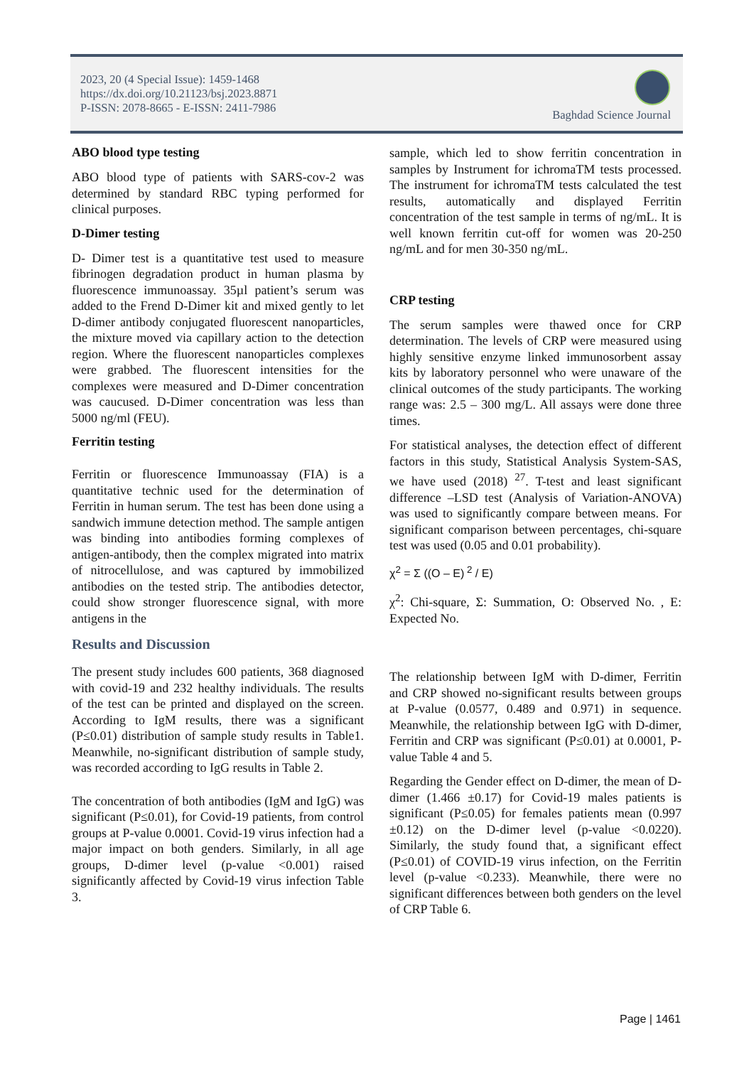2023, 20 (4 Special Issue): 1459-1468
https://dx.doi.org/10.21123/bsj.2023.8871
P-ISSN: 2078-8665 - E-ISSN: 2411-7986
Baghdad Science Journal
ABO blood type testing
ABO blood type of patients with SARS-cov-2 was determined by standard RBC typing performed for clinical purposes.
D-Dimer testing
D- Dimer test is a quantitative test used to measure fibrinogen degradation product in human plasma by fluorescence immunoassay. 35µl patient’s serum was added to the Frend D-Dimer kit and mixed gently to let D-dimer antibody conjugated fluorescent nanoparticles, the mixture moved via capillary action to the detection region. Where the fluorescent nanoparticles complexes were grabbed. The fluorescent intensities for the complexes were measured and D-Dimer concentration was caucused. D-Dimer concentration was less than 5000 ng/ml (FEU).
Ferritin testing
Ferritin or fluorescence Immunoassay (FIA) is a quantitative technic used for the determination of Ferritin in human serum. The test has been done using a sandwich immune detection method. The sample antigen was binding into antibodies forming complexes of antigen-antibody, then the complex migrated into matrix of nitrocellulose, and was captured by immobilized antibodies on the tested strip. The antibodies detector, could show stronger fluorescence signal, with more antigens in the
Results and Discussion
The present study includes 600 patients, 368 diagnosed with covid-19 and 232 healthy individuals. The results of the test can be printed and displayed on the screen. According to IgM results, there was a significant (P≤0.01) distribution of sample study results in Table1. Meanwhile, no-significant distribution of sample study, was recorded according to IgG results in Table 2.
The concentration of both antibodies (IgM and IgG) was significant (P≤0.01), for Covid-19 patients, from control groups at P-value 0.0001. Covid-19 virus infection had a major impact on both genders. Similarly, in all age groups, D-dimer level (p-value <0.001) raised significantly affected by Covid-19 virus infection Table 3.
sample, which led to show ferritin concentration in samples by Instrument for ichromaTM tests processed. The instrument for ichromaTM tests calculated the test results, automatically and displayed Ferritin concentration of the test sample in terms of ng/mL. It is well known ferritin cut-off for women was 20-250 ng/mL and for men 30-350 ng/mL.
CRP testing
The serum samples were thawed once for CRP determination. The levels of CRP were measured using highly sensitive enzyme linked immunosorbent assay kits by laboratory personnel who were unaware of the clinical outcomes of the study participants. The working range was: 2.5 – 300 mg/L. All assays were done three times.
For statistical analyses, the detection effect of different factors in this study, Statistical Analysis System-SAS, we have used (2018) <sup>27</sup>. T-test and least significant difference –LSD test (Analysis of Variation-ANOVA) was used to significantly compare between means. For significant comparison between percentages, chi-square test was used (0.05 and 0.01 probability).
χ<sup>2</sup> = Σ ((O – E)<sup>2</sup> / E)
χ<sup>2</sup>: Chi-square, Σ: Summation, O: Observed No. , E: Expected No.
The relationship between IgM with D-dimer, Ferritin and CRP showed no-significant results between groups at P-value (0.0577, 0.489 and 0.971) in sequence. Meanwhile, the relationship between IgG with D-dimer, Ferritin and CRP was significant (P≤0.01) at 0.0001, P-value Table 4 and 5.
Regarding the Gender effect on D-dimer, the mean of D-dimer (1.466 ±0.17) for Covid-19 males patients is significant (P≤0.05) for females patients mean (0.997 ±0.12) on the D-dimer level (p-value <0.0220). Similarly, the study found that, a significant effect (P≤0.01) of COVID-19 virus infection, on the Ferritin level (p-value <0.233). Meanwhile, there were no significant differences between both genders on the level of CRP Table 6.
Page | 1461